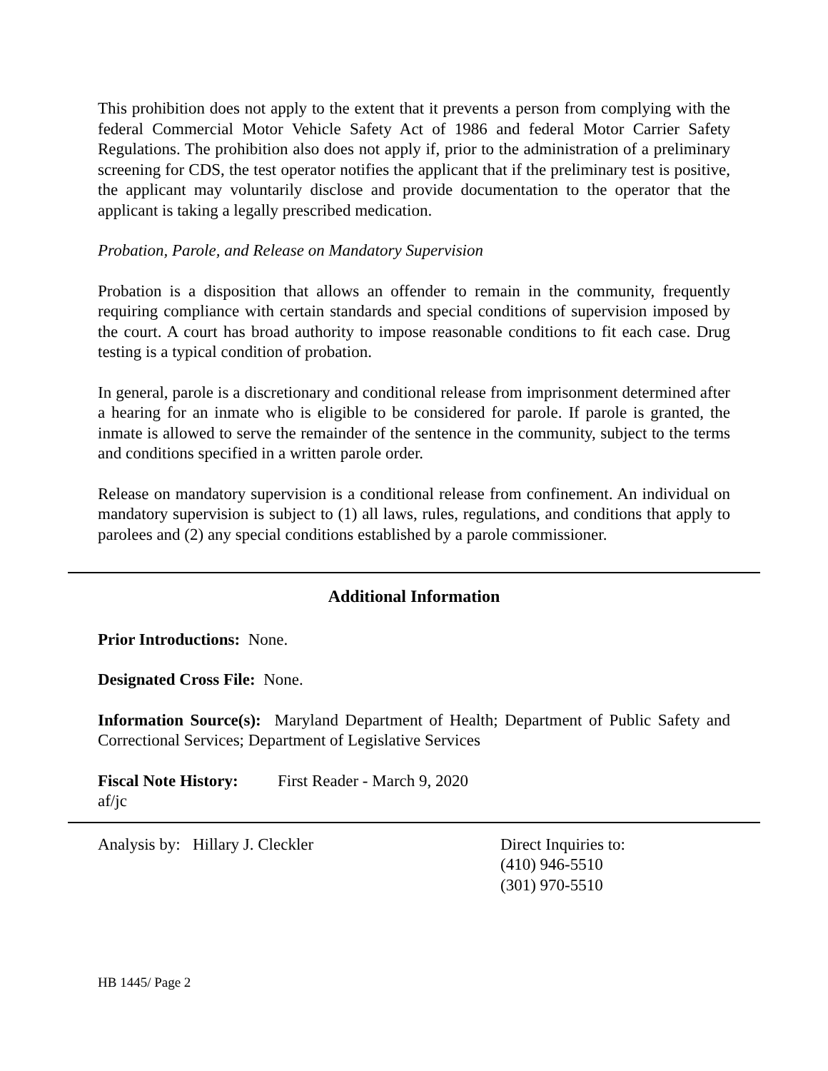This prohibition does not apply to the extent that it prevents a person from complying with the federal Commercial Motor Vehicle Safety Act of 1986 and federal Motor Carrier Safety Regulations. The prohibition also does not apply if, prior to the administration of a preliminary screening for CDS, the test operator notifies the applicant that if the preliminary test is positive, the applicant may voluntarily disclose and provide documentation to the operator that the applicant is taking a legally prescribed medication.
Probation, Parole, and Release on Mandatory Supervision
Probation is a disposition that allows an offender to remain in the community, frequently requiring compliance with certain standards and special conditions of supervision imposed by the court. A court has broad authority to impose reasonable conditions to fit each case. Drug testing is a typical condition of probation.
In general, parole is a discretionary and conditional release from imprisonment determined after a hearing for an inmate who is eligible to be considered for parole. If parole is granted, the inmate is allowed to serve the remainder of the sentence in the community, subject to the terms and conditions specified in a written parole order.
Release on mandatory supervision is a conditional release from confinement. An individual on mandatory supervision is subject to (1) all laws, rules, regulations, and conditions that apply to parolees and (2) any special conditions established by a parole commissioner.
Additional Information
Prior Introductions: None.
Designated Cross File: None.
Information Source(s): Maryland Department of Health; Department of Public Safety and Correctional Services; Department of Legislative Services
Fiscal Note History:
First Reader - March 9, 2020
af/jc
Analysis by: Hillary J. Cleckler Direct Inquiries to:
(410) 946-5510
(301) 970-5510
HB 1445/ Page 2